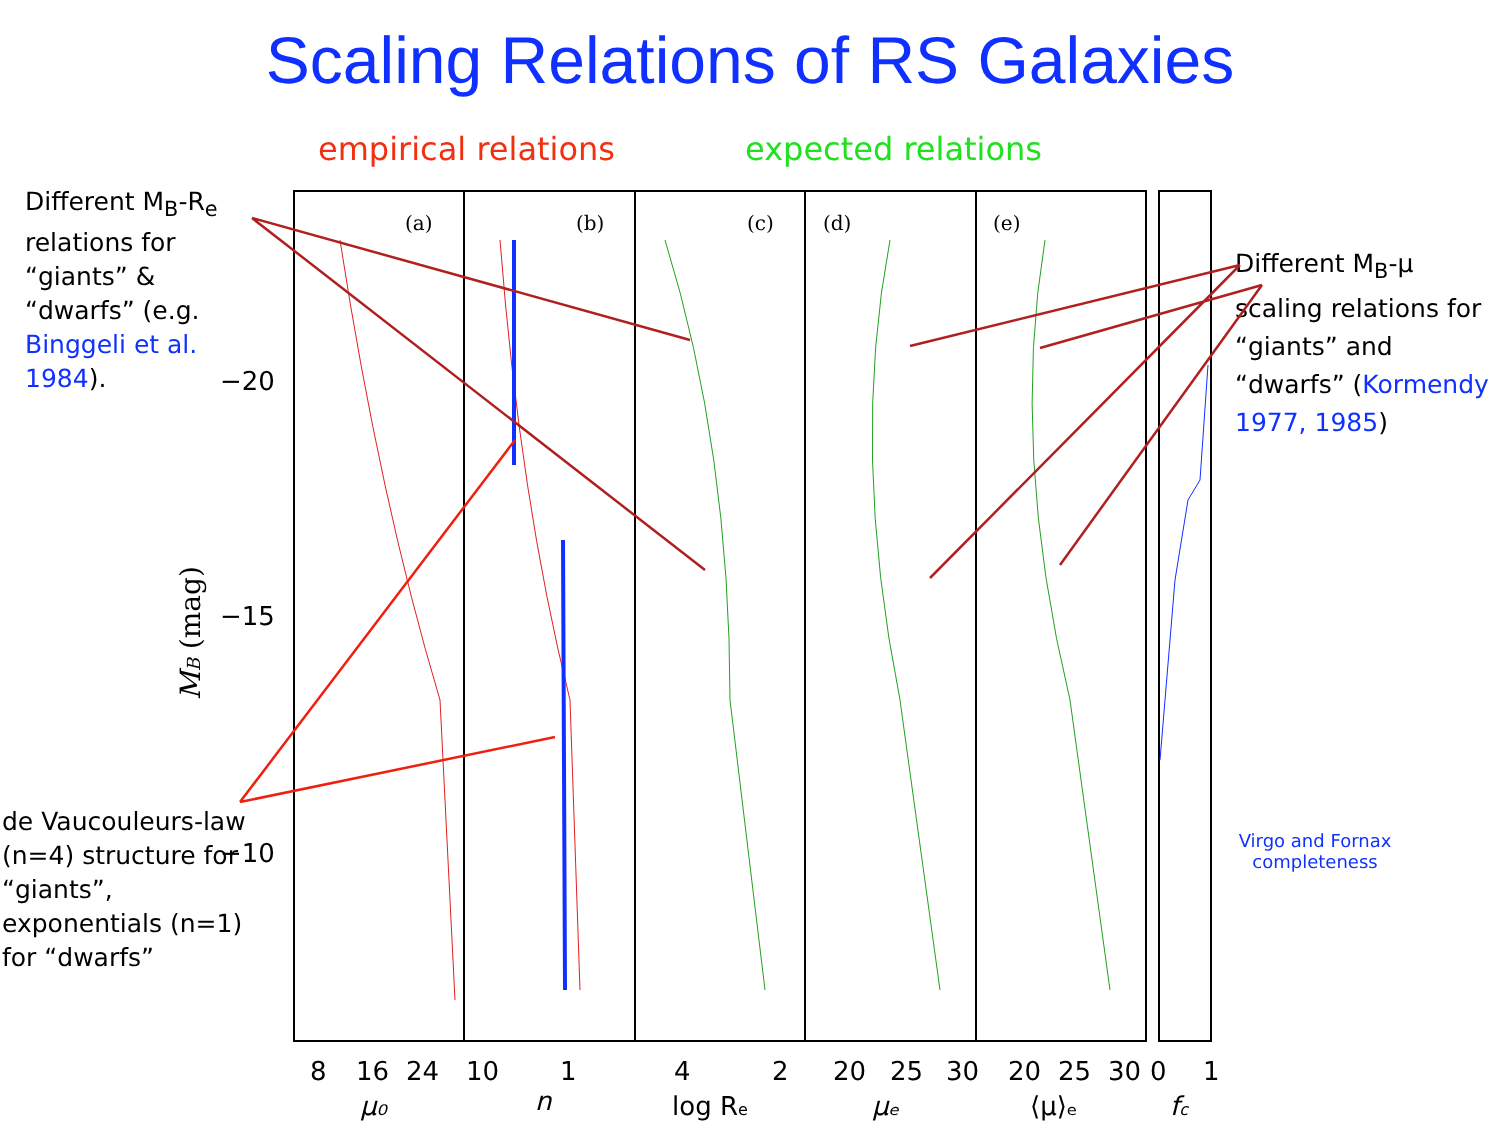Scaling Relations of RS Galaxies
empirical relations expected relations
Different M<sub>B</sub>-R<sub>e</sub> relations for “giants” & “dwarfs” (e.g. Binggeli et al. 1984).
de Vaucouleurs-law (n=4) structure for “giants”, exponentials (n=1) for “dwarfs”
Different M<sub>B</sub>-μ scaling relations for “giants” and “dwarfs” (Kormendy 1977, 1985)
Virgo and Fornax completeness
(a)
(b)
(c)
(d)
(e)
−20
−15
−10
8
16
24
10
1
4
2
20
25
30
20
25
30
0
1
μ₀
n
log Re
μₑ
⟨μ⟩ₑ
fc
MB (mag)